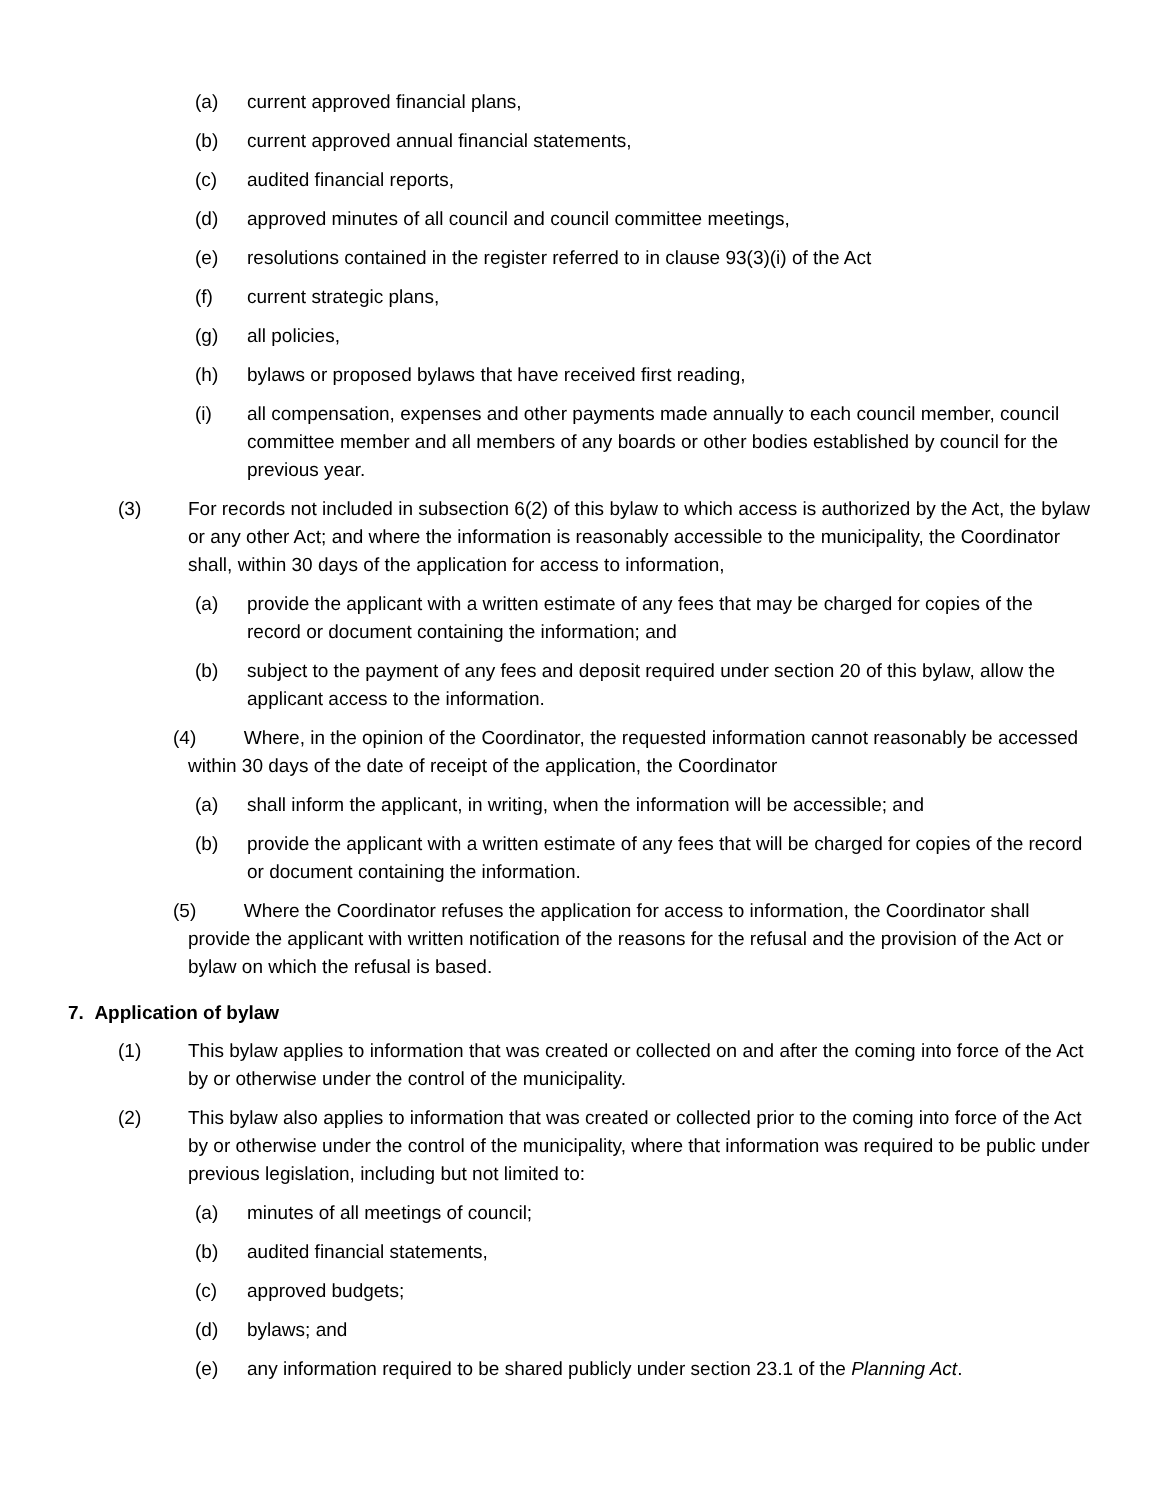(a) current approved financial plans,
(b) current approved annual financial statements,
(c) audited financial reports,
(d) approved minutes of all council and council committee meetings,
(e) resolutions contained in the register referred to in clause 93(3)(i) of the Act
(f) current strategic plans,
(g) all policies,
(h) bylaws or proposed bylaws that have received first reading,
(i) all compensation, expenses and other payments made annually to each council member, council committee member and all members of any boards or other bodies established by council for the previous year.
(3) For records not included in subsection 6(2) of this bylaw to which access is authorized by the Act, the bylaw or any other Act; and where the information is reasonably accessible to the municipality, the Coordinator shall, within 30 days of the application for access to information,
(a) provide the applicant with a written estimate of any fees that may be charged for copies of the record or document containing the information; and
(b) subject to the payment of any fees and deposit required under section 20 of this bylaw, allow the applicant access to the information.
(4) Where, in the opinion of the Coordinator, the requested information cannot reasonably be accessed within 30 days of the date of receipt of the application, the Coordinator
(a) shall inform the applicant, in writing, when the information will be accessible; and
(b) provide the applicant with a written estimate of any fees that will be charged for copies of the record or document containing the information.
(5) Where the Coordinator refuses the application for access to information, the Coordinator shall provide the applicant with written notification of the reasons for the refusal and the provision of the Act or bylaw on which the refusal is based.
7. Application of bylaw
(1) This bylaw applies to information that was created or collected on and after the coming into force of the Act by or otherwise under the control of the municipality.
(2) This bylaw also applies to information that was created or collected prior to the coming into force of the Act by or otherwise under the control of the municipality, where that information was required to be public under previous legislation, including but not limited to:
(a) minutes of all meetings of council;
(b) audited financial statements,
(c) approved budgets;
(d) bylaws; and
(e) any information required to be shared publicly under section 23.1 of the Planning Act.